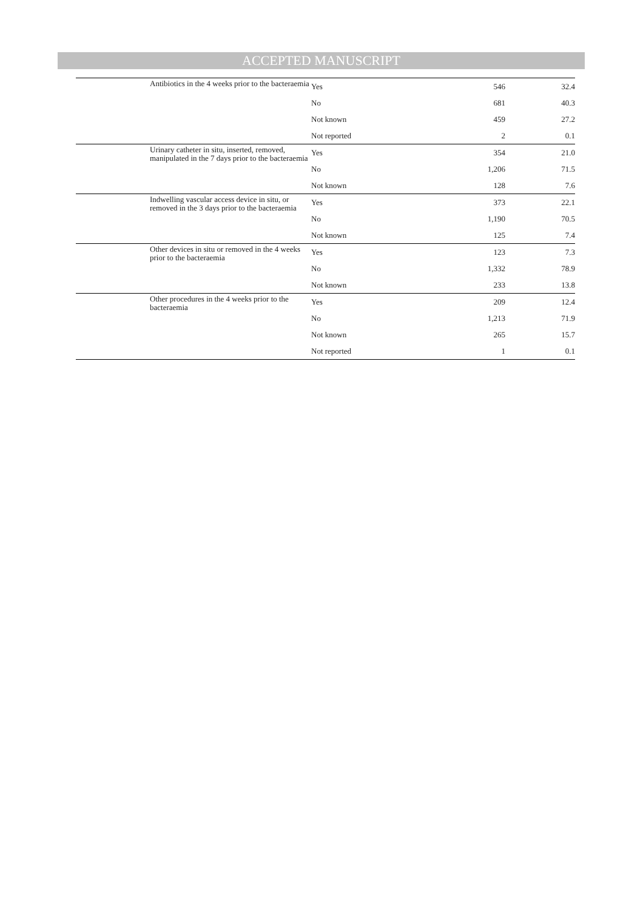ACCEPTED MANUSCRIPT
| | Antibiotics in the 4 weeks prior to the bacteraemia | Yes | 546 | 32.4 |
| | | No | 681 | 40.3 |
| | | Not known | 459 | 27.2 |
| | | Not reported | 2 | 0.1 |
| | Urinary catheter in situ, inserted, removed, manipulated in the 7 days prior to the bacteraemia | Yes | 354 | 21.0 |
| | | No | 1,206 | 71.5 |
| | | Not known | 128 | 7.6 |
| | Indwelling vascular access device in situ, or removed in the 3 days prior to the bacteraemia | Yes | 373 | 22.1 |
| | | No | 1,190 | 70.5 |
| | | Not known | 125 | 7.4 |
| | Other devices in situ or removed in the 4 weeks prior to the bacteraemia | Yes | 123 | 7.3 |
| | | No | 1,332 | 78.9 |
| | | Not known | 233 | 13.8 |
| | Other procedures in the 4 weeks prior to the bacteraemia | Yes | 209 | 12.4 |
| | | No | 1,213 | 71.9 |
| | | Not known | 265 | 15.7 |
| | | Not reported | 1 | 0.1 |